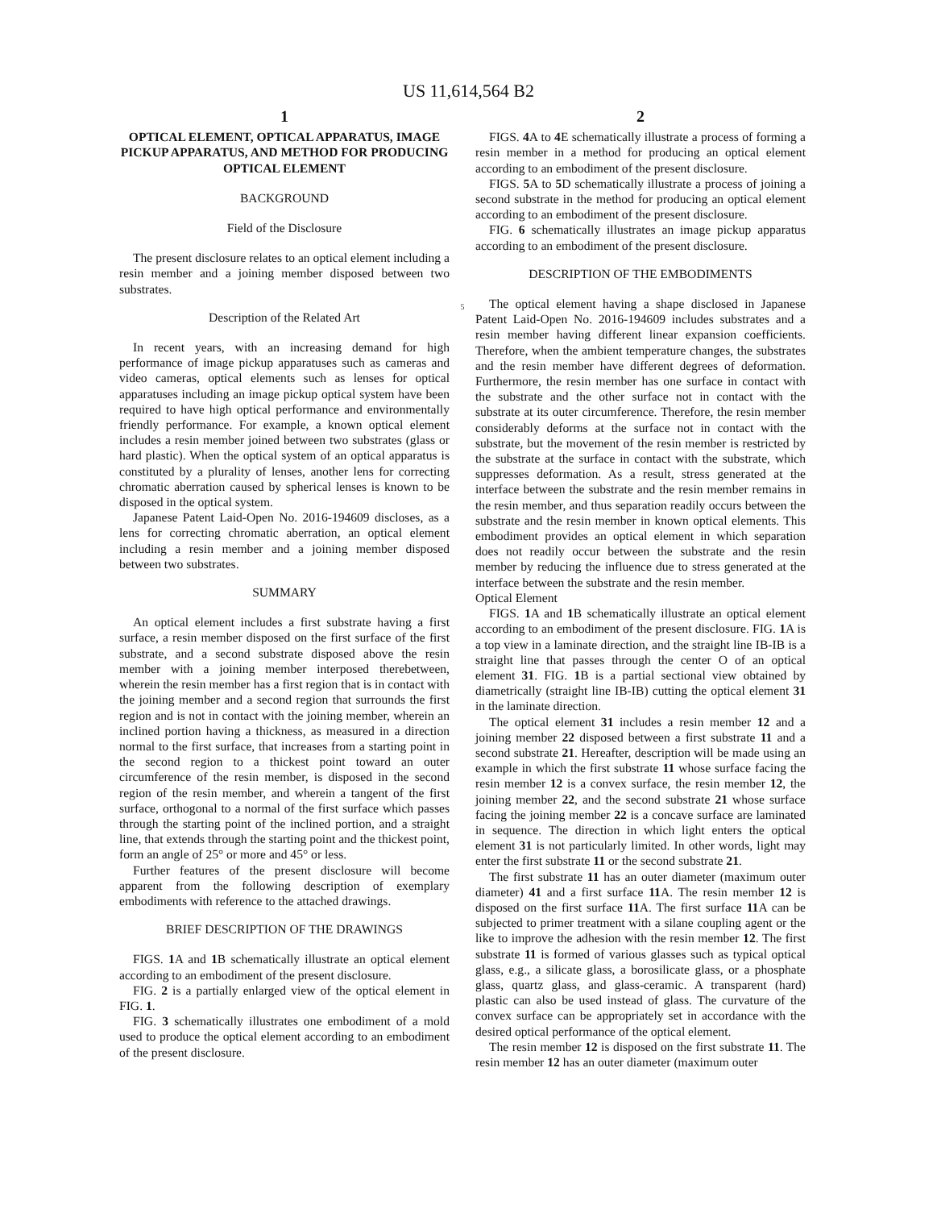US 11,614,564 B2
1
OPTICAL ELEMENT, OPTICAL APPARATUS, IMAGE PICKUP APPARATUS, AND METHOD FOR PRODUCING OPTICAL ELEMENT
BACKGROUND
Field of the Disclosure
The present disclosure relates to an optical element including a resin member and a joining member disposed between two substrates.
Description of the Related Art
In recent years, with an increasing demand for high performance of image pickup apparatuses such as cameras and video cameras, optical elements such as lenses for optical apparatuses including an image pickup optical system have been required to have high optical performance and environmentally friendly performance. For example, a known optical element includes a resin member joined between two substrates (glass or hard plastic). When the optical system of an optical apparatus is constituted by a plurality of lenses, another lens for correcting chromatic aberration caused by spherical lenses is known to be disposed in the optical system.
Japanese Patent Laid-Open No. 2016-194609 discloses, as a lens for correcting chromatic aberration, an optical element including a resin member and a joining member disposed between two substrates.
SUMMARY
An optical element includes a first substrate having a first surface, a resin member disposed on the first surface of the first substrate, and a second substrate disposed above the resin member with a joining member interposed therebetween, wherein the resin member has a first region that is in contact with the joining member and a second region that surrounds the first region and is not in contact with the joining member, wherein an inclined portion having a thickness, as measured in a direction normal to the first surface, that increases from a starting point in the second region to a thickest point toward an outer circumference of the resin member, is disposed in the second region of the resin member, and wherein a tangent of the first surface, orthogonal to a normal of the first surface which passes through the starting point of the inclined portion, and a straight line, that extends through the starting point and the thickest point, form an angle of 25° or more and 45° or less.
Further features of the present disclosure will become apparent from the following description of exemplary embodiments with reference to the attached drawings.
BRIEF DESCRIPTION OF THE DRAWINGS
FIGS. 1 A and 1 B schematically illustrate an optical element according to an embodiment of the present disclosure.
FIG. 2 is a partially enlarged view of the optical element in FIG. 1.
FIG. 3 schematically illustrates one embodiment of a mold used to produce the optical element according to an embodiment of the present disclosure.
5
2
FIGS. 4 A to 4 E schematically illustrate a process of forming a resin member in a method for producing an optical element according to an embodiment of the present disclosure.
FIGS. 5 A to 5 D schematically illustrate a process of joining a second substrate in the method for producing an optical element according to an embodiment of the present disclosure.
FIG. 6 schematically illustrates an image pickup apparatus according to an embodiment of the present disclosure.
DESCRIPTION OF THE EMBODIMENTS
The optical element having a shape disclosed in Japanese Patent Laid-Open No. 2016-194609 includes substrates and a resin member having different linear expansion coefficients. Therefore, when the ambient temperature changes, the substrates and the resin member have different degrees of deformation. Furthermore, the resin member has one surface in contact with the substrate and the other surface not in contact with the substrate at its outer circumference. Therefore, the resin member considerably deforms at the surface not in contact with the substrate, but the movement of the resin member is restricted by the substrate at the surface in contact with the substrate, which suppresses deformation. As a result, stress generated at the interface between the substrate and the resin member remains in the resin member, and thus separation readily occurs between the substrate and the resin member in known optical elements. This embodiment provides an optical element in which separation does not readily occur between the substrate and the resin member by reducing the influence due to stress generated at the interface between the substrate and the resin member.
Optical Element
FIGS. 1 A and 1 B schematically illustrate an optical element according to an embodiment of the present disclosure. FIG. 1 A is a top view in a laminate direction, and the straight line IB-IB is a straight line that passes through the center O of an optical element 31. FIG. 1 B is a partial sectional view obtained by diametrically (straight line IB-IB) cutting the optical element 31 in the laminate direction.
The optical element 31 includes a resin member 12 and a joining member 22 disposed between a first substrate 11 and a second substrate 21. Hereafter, description will be made using an example in which the first substrate 11 whose surface facing the resin member 12 is a convex surface, the resin member 12, the joining member 22, and the second substrate 21 whose surface facing the joining member 22 is a concave surface are laminated in sequence. The direction in which light enters the optical element 31 is not particularly limited. In other words, light may enter the first substrate 11 or the second substrate 21.
The first substrate 11 has an outer diameter (maximum outer diameter) 41 and a first surface 11 A. The resin member 12 is disposed on the first surface 11 A. The first surface 11 A can be subjected to primer treatment with a silane coupling agent or the like to improve the adhesion with the resin member 12. The first substrate 11 is formed of various glasses such as typical optical glass, e.g., a silicate glass, a borosilicate glass, or a phosphate glass, quartz glass, and glass-ceramic. A transparent (hard) plastic can also be used instead of glass. The curvature of the convex surface can be appropriately set in accordance with the desired optical performance of the optical element.
The resin member 12 is disposed on the first substrate 11. The resin member 12 has an outer diameter (maximum outer